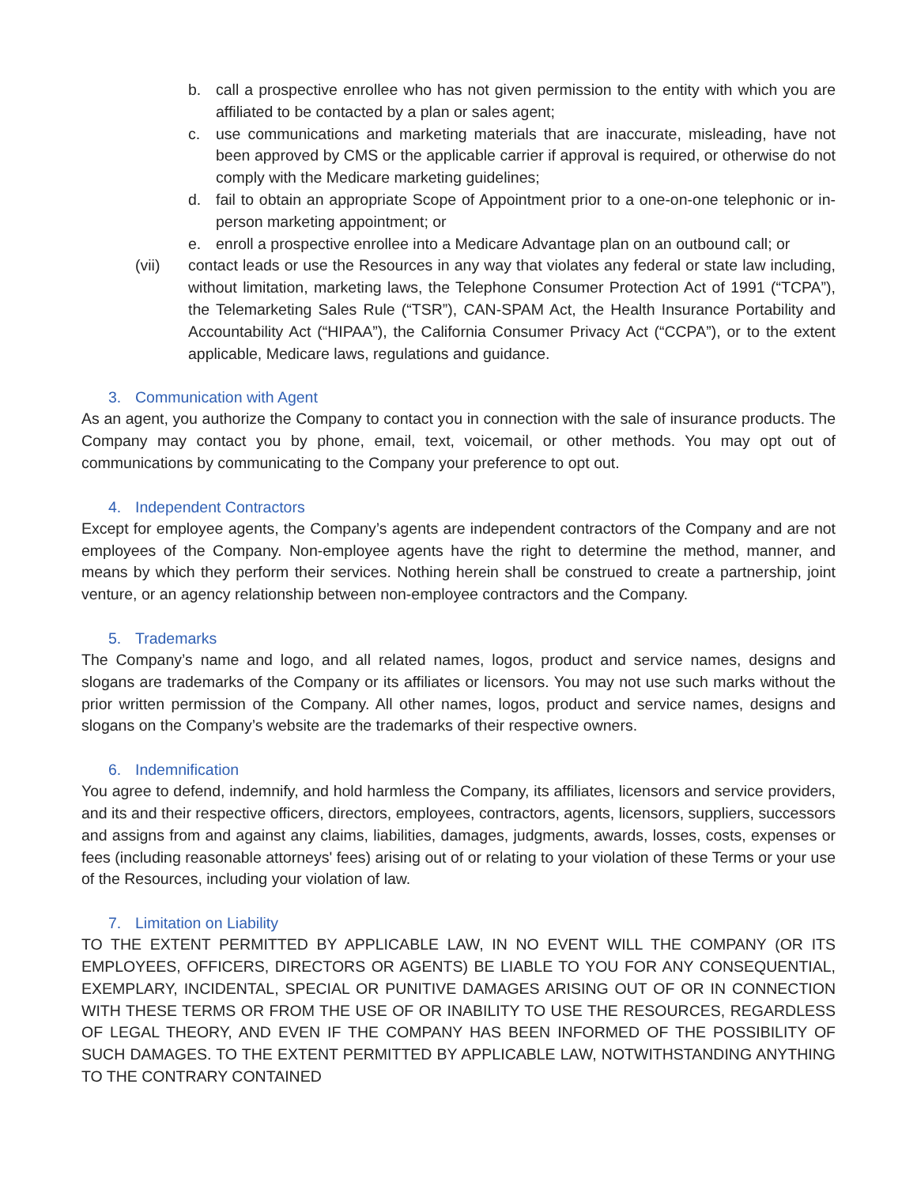b. call a prospective enrollee who has not given permission to the entity with which you are affiliated to be contacted by a plan or sales agent;
c. use communications and marketing materials that are inaccurate, misleading, have not been approved by CMS or the applicable carrier if approval is required, or otherwise do not comply with the Medicare marketing guidelines;
d. fail to obtain an appropriate Scope of Appointment prior to a one-on-one telephonic or in-person marketing appointment; or
e. enroll a prospective enrollee into a Medicare Advantage plan on an outbound call; or
(vii) contact leads or use the Resources in any way that violates any federal or state law including, without limitation, marketing laws, the Telephone Consumer Protection Act of 1991 (“TCPA”), the Telemarketing Sales Rule (“TSR”), CAN-SPAM Act, the Health Insurance Portability and Accountability Act (“HIPAA”), the California Consumer Privacy Act (“CCPA”), or to the extent applicable, Medicare laws, regulations and guidance.
3. Communication with Agent
As an agent, you authorize the Company to contact you in connection with the sale of insurance products. The Company may contact you by phone, email, text, voicemail, or other methods. You may opt out of communications by communicating to the Company your preference to opt out.
4. Independent Contractors
Except for employee agents, the Company’s agents are independent contractors of the Company and are not employees of the Company. Non-employee agents have the right to determine the method, manner, and means by which they perform their services. Nothing herein shall be construed to create a partnership, joint venture, or an agency relationship between non-employee contractors and the Company.
5. Trademarks
The Company’s name and logo, and all related names, logos, product and service names, designs and slogans are trademarks of the Company or its affiliates or licensors. You may not use such marks without the prior written permission of the Company. All other names, logos, product and service names, designs and slogans on the Company’s website are the trademarks of their respective owners.
6. Indemnification
You agree to defend, indemnify, and hold harmless the Company, its affiliates, licensors and service providers, and its and their respective officers, directors, employees, contractors, agents, licensors, suppliers, successors and assigns from and against any claims, liabilities, damages, judgments, awards, losses, costs, expenses or fees (including reasonable attorneys' fees) arising out of or relating to your violation of these Terms or your use of the Resources, including your violation of law.
7. Limitation on Liability
TO THE EXTENT PERMITTED BY APPLICABLE LAW, IN NO EVENT WILL THE COMPANY (OR ITS EMPLOYEES, OFFICERS, DIRECTORS OR AGENTS) BE LIABLE TO YOU FOR ANY CONSEQUENTIAL, EXEMPLARY, INCIDENTAL, SPECIAL OR PUNITIVE DAMAGES ARISING OUT OF OR IN CONNECTION WITH THESE TERMS OR FROM THE USE OF OR INABILITY TO USE THE RESOURCES, REGARDLESS OF LEGAL THEORY, AND EVEN IF THE COMPANY HAS BEEN INFORMED OF THE POSSIBILITY OF SUCH DAMAGES. TO THE EXTENT PERMITTED BY APPLICABLE LAW, NOTWITHSTANDING ANYTHING TO THE CONTRARY CONTAINED